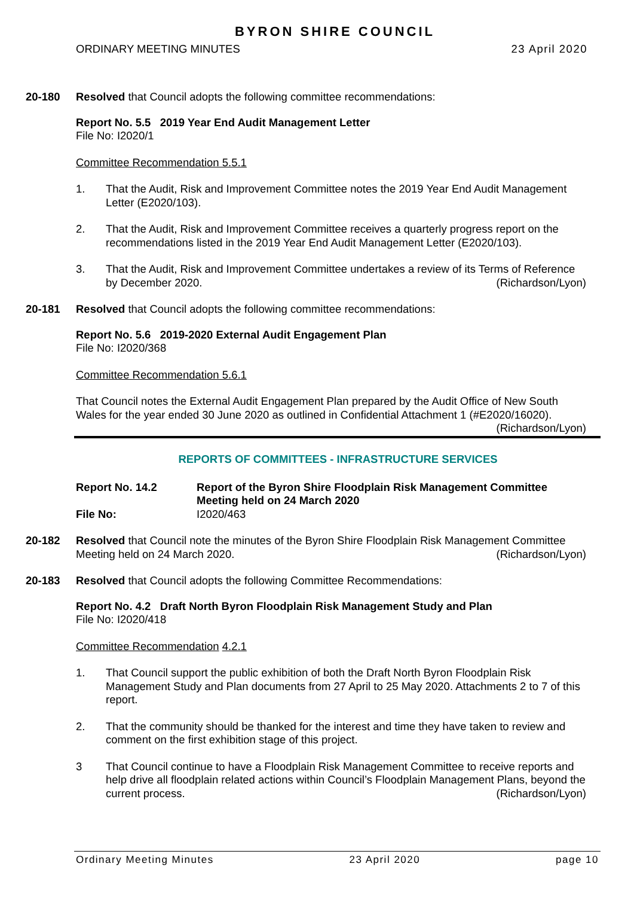BYRON SHIRE COUNCIL
ORDINARY MEETING MINUTES 23 April 2020
20-180 Resolved that Council adopts the following committee recommendations:
Report No. 5.5 2019 Year End Audit Management Letter
File No: I2020/1
Committee Recommendation 5.5.1
1. That the Audit, Risk and Improvement Committee notes the 2019 Year End Audit Management Letter (E2020/103).
2. That the Audit, Risk and Improvement Committee receives a quarterly progress report on the recommendations listed in the 2019 Year End Audit Management Letter (E2020/103).
3. That the Audit, Risk and Improvement Committee undertakes a review of its Terms of Reference by December 2020. (Richardson/Lyon)
20-181 Resolved that Council adopts the following committee recommendations:
Report No. 5.6 2019-2020 External Audit Engagement Plan
File No: I2020/368
Committee Recommendation 5.6.1
That Council notes the External Audit Engagement Plan prepared by the Audit Office of New South Wales for the year ended 30 June 2020 as outlined in Confidential Attachment 1 (#E2020/16020). (Richardson/Lyon)
REPORTS OF COMMITTEES - INFRASTRUCTURE SERVICES
Report No. 14.2 Report of the Byron Shire Floodplain Risk Management Committee Meeting held on 24 March 2020 File No: I2020/463
20-182 Resolved that Council note the minutes of the Byron Shire Floodplain Risk Management Committee Meeting held on 24 March 2020. (Richardson/Lyon)
20-183 Resolved that Council adopts the following Committee Recommendations:
Report No. 4.2 Draft North Byron Floodplain Risk Management Study and Plan
File No: I2020/418
Committee Recommendation 4.2.1
1. That Council support the public exhibition of both the Draft North Byron Floodplain Risk Management Study and Plan documents from 27 April to 25 May 2020. Attachments 2 to 7 of this report.
2. That the community should be thanked for the interest and time they have taken to review and comment on the first exhibition stage of this project.
3 That Council continue to have a Floodplain Risk Management Committee to receive reports and help drive all floodplain related actions within Council’s Floodplain Management Plans, beyond the current process. (Richardson/Lyon)
Ordinary Meeting Minutes 23 April 2020 page 10